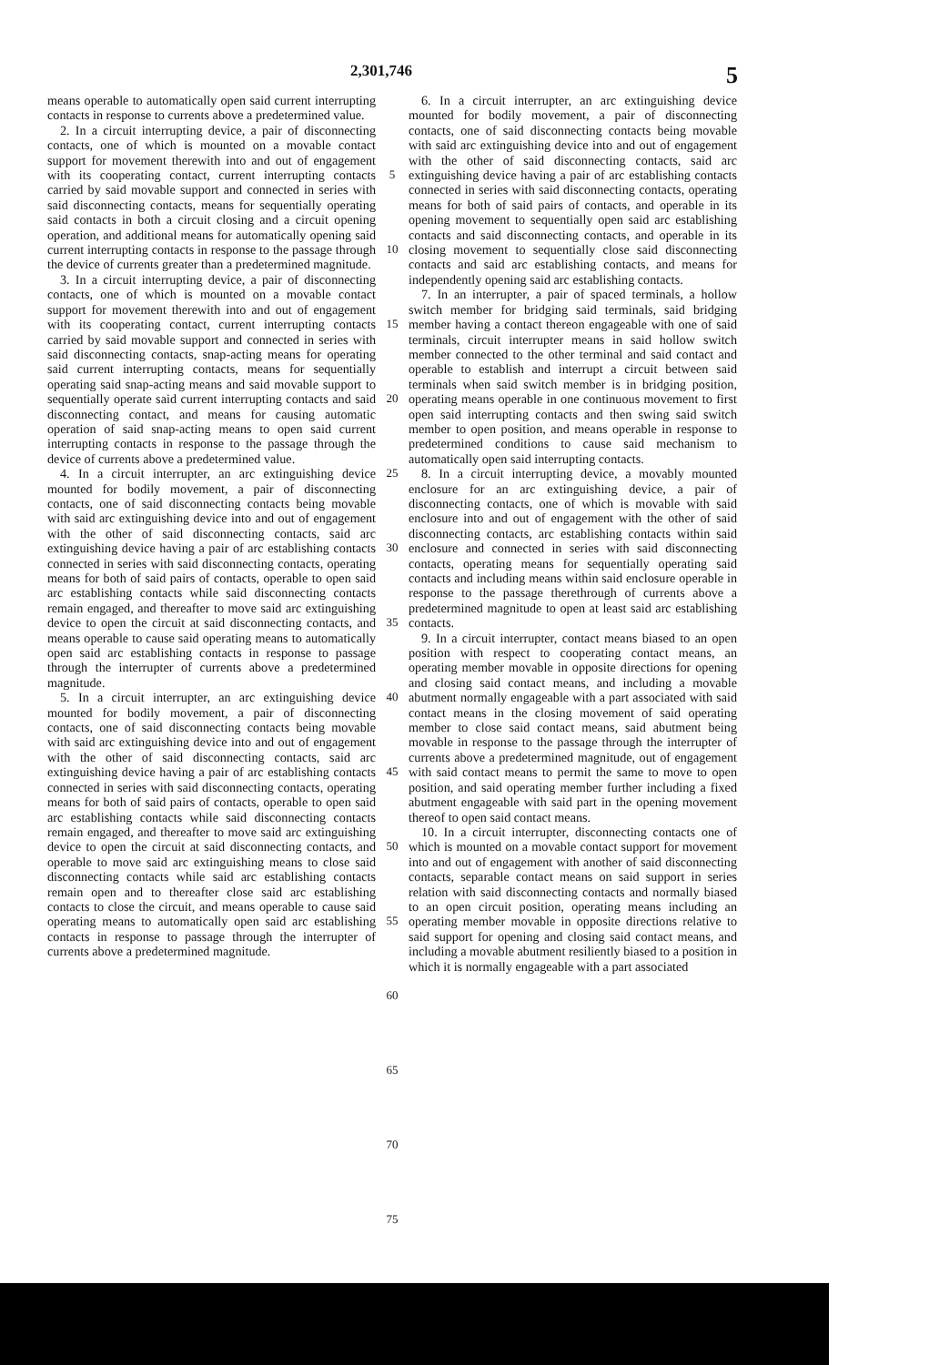2,301,746 5
means operable to automatically open said current interrupting contacts in response to currents above a predetermined value.
2. In a circuit interrupting device, a pair of disconnecting contacts, one of which is mounted on a movable contact support for movement therewith into and out of engagement with its cooperating contact, current interrupting contacts carried by said movable support and connected in series with said disconnecting contacts, means for sequentially operating said contacts in both a circuit closing and a circuit opening operation, and additional means for automatically opening said current interrupting contacts in response to the passage through the device of currents greater than a predetermined magnitude.
3. In a circuit interrupting device, a pair of disconnecting contacts, one of which is mounted on a movable contact support for movement therewith into and out of engagement with its cooperating contact, current interrupting contacts carried by said movable support and connected in series with said disconnecting contacts, snap-acting means for operating said current interrupting contacts, means for sequentially operating said snap-acting means and said movable support to sequentially operate said current interrupting contacts and said disconnecting contact, and means for causing automatic operation of said snap-acting means to open said current interrupting contacts in response to the passage through the device of currents above a predetermined value.
4. In a circuit interrupter, an arc extinguishing device mounted for bodily movement, a pair of disconnecting contacts, one of said disconnecting contacts being movable with said arc extinguishing device into and out of engagement with the other of said disconnecting contacts, said arc extinguishing device having a pair of arc establishing contacts connected in series with said disconnecting contacts, operating means for both of said pairs of contacts, operable to open said arc establishing contacts while said disconnecting contacts remain engaged, and thereafter to move said arc extinguishing device to open the circuit at said disconnecting contacts, and means operable to cause said operating means to automatically open said arc establishing contacts in response to passage through the interrupter of currents above a predetermined magnitude.
5. In a circuit interrupter, an arc extinguishing device mounted for bodily movement, a pair of disconnecting contacts, one of said disconnecting contacts being movable with said arc extinguishing device into and out of engagement with the other of said disconnecting contacts, said arc extinguishing device having a pair of arc establishing contacts connected in series with said disconnecting contacts, operating means for both of said pairs of contacts, operable to open said arc establishing contacts while said disconnecting contacts remain engaged, and thereafter to move said arc extinguishing device to open the circuit at said disconnecting contacts, and operable to move said arc extinguishing means to close said disconnecting contacts while said arc establishing contacts remain open and to thereafter close said arc establishing contacts to close the circuit, and means operable to cause said operating means to automatically open said arc establishing contacts in response to passage through the interrupter of currents above a predetermined magnitude.
5
10
15
20
25
30
35
40
45
50
55
60
65
70
75
6. In a circuit interrupter, an arc extinguishing device mounted for bodily movement, a pair of disconnecting contacts, one of said disconnecting contacts being movable with said arc extinguishing device into and out of engagement with the other of said disconnecting contacts, said arc extinguishing device having a pair of arc establishing contacts connected in series with said disconnecting contacts, operating means for both of said pairs of contacts, and operable in its opening movement to sequentially open said arc establishing contacts and said disconnecting contacts, and operable in its closing movement to sequentially close said disconnecting contacts and said arc establishing contacts, and means for independently opening said arc establishing contacts.
7. In an interrupter, a pair of spaced terminals, a hollow switch member for bridging said terminals, said bridging member having a contact thereon engageable with one of said terminals, circuit interrupter means in said hollow switch member connected to the other terminal and said contact and operable to establish and interrupt a circuit between said terminals when said switch member is in bridging position, operating means operable in one continuous movement to first open said interrupting contacts and then swing said switch member to open position, and means operable in response to predetermined conditions to cause said mechanism to automatically open said interrupting contacts.
8. In a circuit interrupting device, a movably mounted enclosure for an arc extinguishing device, a pair of disconnecting contacts, one of which is movable with said enclosure into and out of engagement with the other of said disconnecting contacts, arc establishing contacts within said enclosure and connected in series with said disconnecting contacts, operating means for sequentially operating said contacts and including means within said enclosure operable in response to the passage therethrough of currents above a predetermined magnitude to open at least said arc establishing contacts.
9. In a circuit interrupter, contact means biased to an open position with respect to cooperating contact means, an operating member movable in opposite directions for opening and closing said contact means, and including a movable abutment normally engageable with a part associated with said contact means in the closing movement of said operating member to close said contact means, said abutment being movable in response to the passage through the interrupter of currents above a predetermined magnitude, out of engagement with said contact means to permit the same to move to open position, and said operating member further including a fixed abutment engageable with said part in the opening movement thereof to open said contact means.
10. In a circuit interrupter, disconnecting contacts one of which is mounted on a movable contact support for movement into and out of engagement with another of said disconnecting contacts, separable contact means on said support in series relation with said disconnecting contacts and normally biased to an open circuit position, operating means including an operating member movable in opposite directions relative to said support for opening and closing said contact means, and including a movable abutment resiliently biased to a position in which it is normally engageable with a part associated